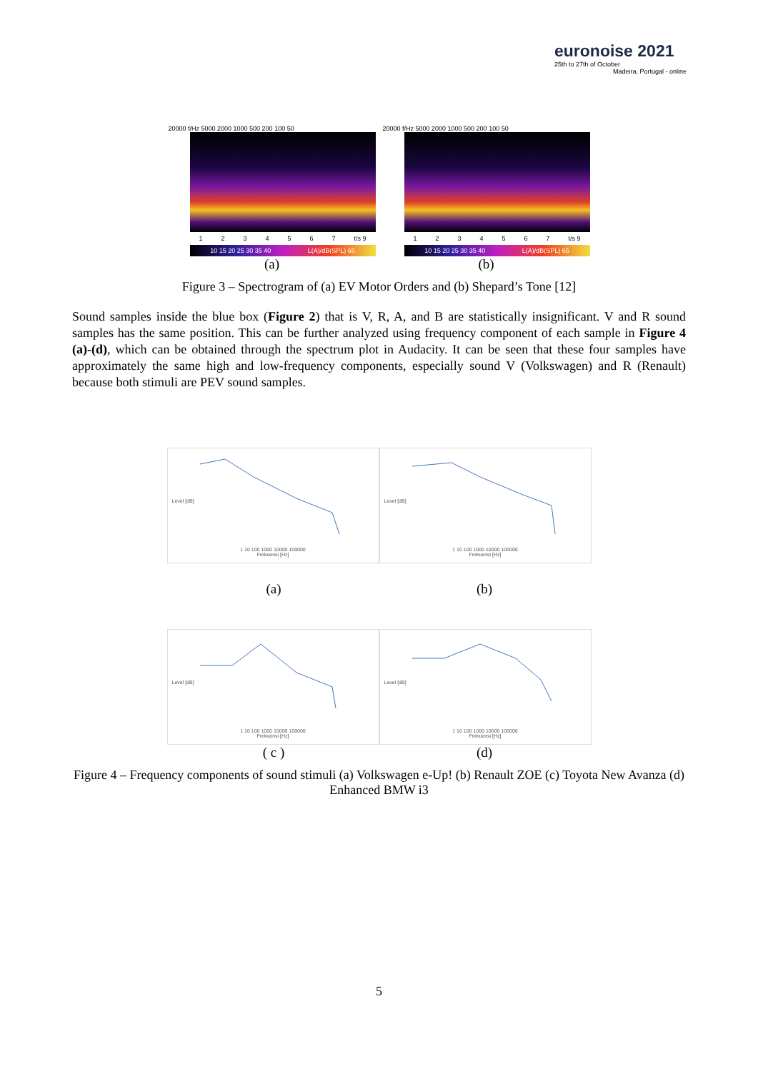euronoise 2021
25th to 27th of October
Madeira, Portugal - online
20000 f/Hz 5000 2000 1000 500 200 100 50
1234567 t/s 9
10 15 20 25 30 35 40 L(A)/dB(SPL) 65
(a)
20000 f/Hz 5000 2000 1000 500 200 100 50
1234567 t/s 9
10 15 20 25 30 35 40 L(A)/dB(SPL) 65
(b)
Figure 3 – Spectrogram of (a) EV Motor Orders and (b) Shepard’s Tone [12]
Sound samples inside the blue box (Figure 2) that is V, R, A, and B are statistically insignificant. V and R sound samples has the same position. This can be further analyzed using frequency component of each sample in Figure 4 (a)-(d), which can be obtained through the spectrum plot in Audacity. It can be seen that these four samples have approximately the same high and low-frequency components, especially sound V (Volkswagen) and R (Renault) because both stimuli are PEV sound samples.
Level [dB]
1 10 100 1000 10000 100000
Frekuensi [Hz]
Level [dB]
1 10 100 1000 10000 100000
Frekuensi [Hz]
(a) (b)
Level [dB]
1 10 100 1000 10000 100000
Frekuensi [Hz]
Level [dB]
1 10 100 1000 10000 100000
Frekuensi [Hz]
( c ) (d)
Figure 4 – Frequency components of sound stimuli (a) Volkswagen e-Up! (b) Renault ZOE (c) Toyota New Avanza (d) Enhanced BMW i3
5